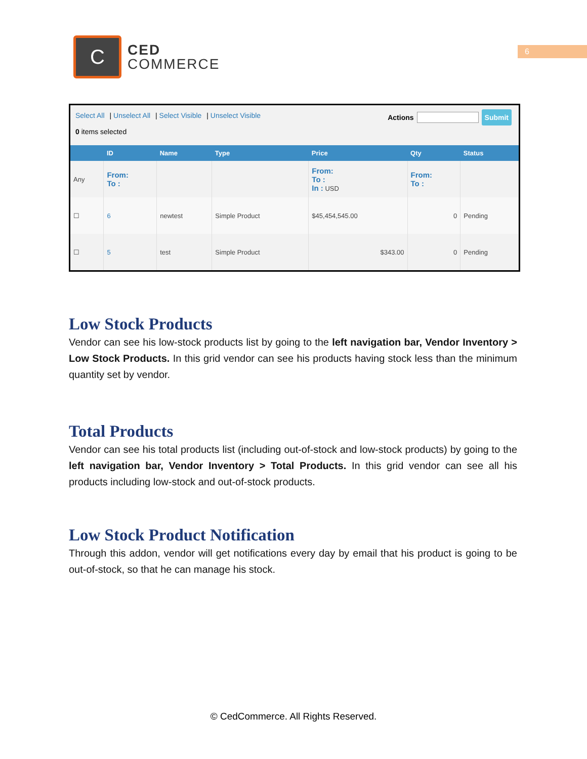6
C
CED
COMMERCE
Select All | Unselect All | Select Visible | Unselect Visible
0 items selected
Actions Submit
| | ID | Name | Type | Price | Qty | Status |
| --- | --- | --- | --- | --- | --- | --- |
| Any | From: To : | | | From: To : In : USD | From: To : | |
| ☐ | 6 | newtest | Simple Product | $45,454,545.00 | 0 | Pending |
| ☐ | 5 | test | Simple Product | $343.00 | 0 | Pending |
Low Stock Products
Vendor can see his low-stock products list by going to the left navigation bar, Vendor Inventory > Low Stock Products. In this grid vendor can see his products having stock less than the minimum quantity set by vendor.
Total Products
Vendor can see his total products list (including out-of-stock and low-stock products) by going to the left navigation bar, Vendor Inventory > Total Products. In this grid vendor can see all his products including low-stock and out-of-stock products.
Low Stock Product Notification
Through this addon, vendor will get notifications every day by email that his product is going to be out-of-stock, so that he can manage his stock.
© CedCommerce. All Rights Reserved.